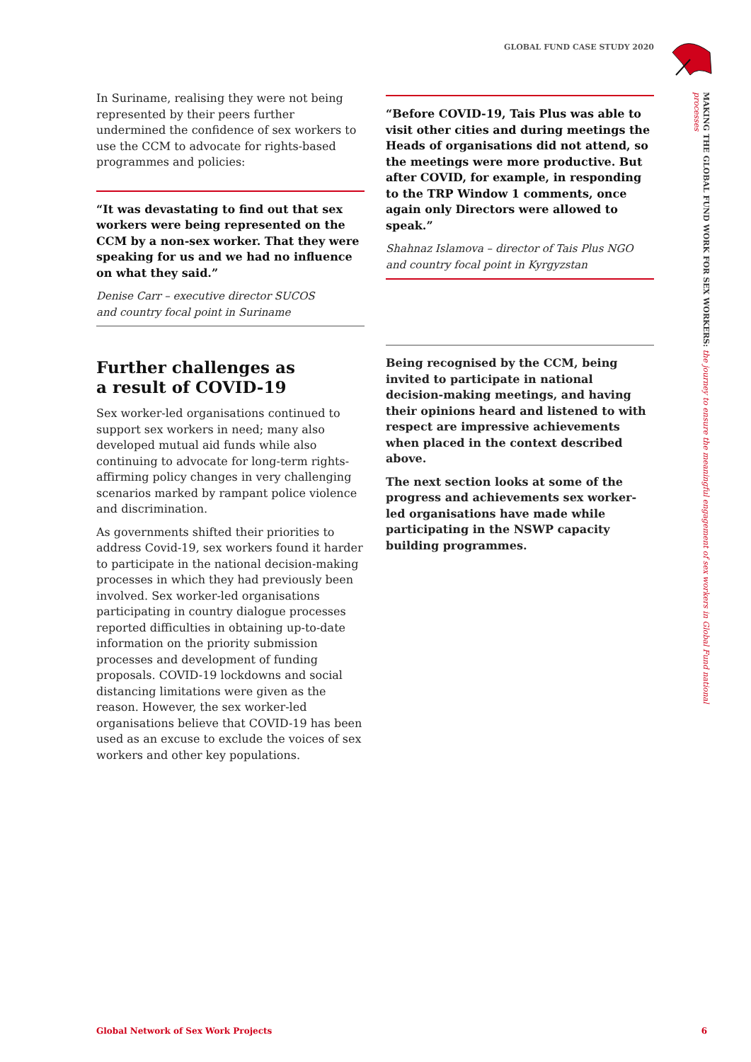GLOBAL FUND CASE STUDY 2020
MAKING THE GLOBAL FUND WORK FOR SEX WORKERS: the journey to ensure the meaningful engagement of sex workers in Global Fund national processes
In Suriname, realising they were not being represented by their peers further undermined the confidence of sex workers to use the CCM to advocate for rights-based programmes and policies:
“It was devastating to find out that sex workers were being represented on the CCM by a non-sex worker. That they were speaking for us and we had no influence on what they said.”
Denise Carr – executive director SUCOS
and country focal point in Suriname
Further challenges as
a result of COVID-19
Sex worker-led organisations continued to support sex workers in need; many also developed mutual aid funds while also continuing to advocate for long-term rights-affirming policy changes in very challenging scenarios marked by rampant police violence and discrimination.
As governments shifted their priorities to address Covid-19, sex workers found it harder to participate in the national decision-making processes in which they had previously been involved. Sex worker-led organisations participating in country dialogue processes reported difficulties in obtaining up-to-date information on the priority submission processes and development of funding proposals. COVID-19 lockdowns and social distancing limitations were given as the reason. However, the sex worker-led organisations believe that COVID-19 has been used as an excuse to exclude the voices of sex workers and other key populations.
“Before COVID-19, Tais Plus was able to visit other cities and during meetings the Heads of organisations did not attend, so the meetings were more productive. But after COVID, for example, in responding to the TRP Window 1 comments, once again only Directors were allowed to speak.”
Shahnaz Islamova – director of Tais Plus NGO
and country focal point in Kyrgyzstan
Being recognised by the CCM, being invited to participate in national decision-making meetings, and having their opinions heard and listened to with respect are impressive achievements when placed in the context described above.
The next section looks at some of the progress and achievements sex worker-led organisations have made while participating in the NSWP capacity building programmes.
Global Network of Sex Work Projects 6